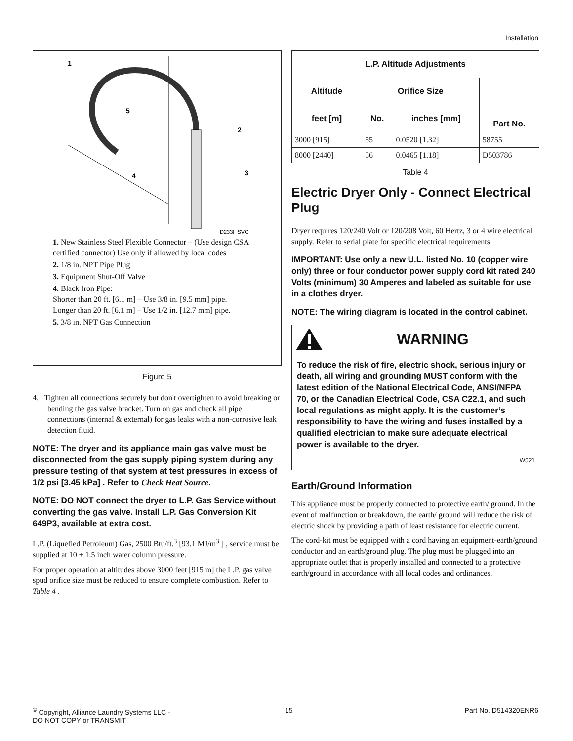Installation
1
5
2
3
4
D233I_SVG
1. New Stainless Steel Flexible Connector – (Use design CSA certified connector) Use only if allowed by local codes
2. 1/8 in. NPT Pipe Plug
3. Equipment Shut-Off Valve
4. Black Iron Pipe:
Shorter than 20 ft. [6.1 m] – Use 3/8 in. [9.5 mm] pipe.
Longer than 20 ft. [6.1 m] – Use 1/2 in. [12.7 mm] pipe.
5. 3/8 in. NPT Gas Connection
Figure 5
4. Tighten all connections securely but don't overtighten to avoid breaking or bending the gas valve bracket. Turn on gas and check all pipe connections (internal & external) for gas leaks with a non-corrosive leak detection fluid.
NOTE: The dryer and its appliance main gas valve must be disconnected from the gas supply piping system during any pressure testing of that system at test pressures in excess of 1/2 psi [3.45 kPa] . Refer to Check Heat Source.
NOTE: DO NOT connect the dryer to L.P. Gas Service without converting the gas valve. Install L.P. Gas Conversion Kit 649P3, available at extra cost.
L.P. (Liquefied Petroleum) Gas, 2500 Btu/ft.<sup>3</sup> [93.1 MJ/m<sup>3</sup> ] , service must be supplied at 10 ± 1.5 inch water column pressure.
For proper operation at altitudes above 3000 feet [915 m] the L.P. gas valve spud orifice size must be reduced to ensure complete combustion. Refer to Table 4 .
| L.P. Altitude Adjustments | | | |
| --- | --- | --- | --- |
| Altitude | Orifice Size | | Part No. |
| feet [m] | No. | inches [mm] | |
| 3000 [915] | 55 | 0.0520 [1.32] | 58755 |
| 8000 [2440] | 56 | 0.0465 [1.18] | D503786 |
Table 4
Electric Dryer Only - Connect Electrical Plug
Dryer requires 120/240 Volt or 120/208 Volt, 60 Hertz, 3 or 4 wire electrical supply. Refer to serial plate for specific electrical requirements.
IMPORTANT: Use only a new U.L. listed No. 10 (copper wire only) three or four conductor power supply cord kit rated 240 Volts (minimum) 30 Amperes and labeled as suitable for use in a clothes dryer.
NOTE: The wiring diagram is located in the control cabinet.
WARNING
To reduce the risk of fire, electric shock, serious injury or death, all wiring and grounding MUST conform with the latest edition of the National Electrical Code, ANSI/NFPA 70, or the Canadian Electrical Code, CSA C22.1, and such local regulations as might apply. It is the customer’s responsibility to have the wiring and fuses installed by a qualified electrician to make sure adequate electrical power is available to the dryer.
W521
Earth/Ground Information
This appliance must be properly connected to protective earth/ ground. In the event of malfunction or breakdown, the earth/ ground will reduce the risk of electric shock by providing a path of least resistance for electric current.
The cord-kit must be equipped with a cord having an equipment-earth/ground conductor and an earth/ground plug. The plug must be plugged into an appropriate outlet that is properly installed and connected to a protective earth/ground in accordance with all local codes and ordinances.
<sup>©</sup> Copyright, Alliance Laundry Systems LLC -
DO NOT COPY or TRANSMIT
15 Part No. D514320ENR6